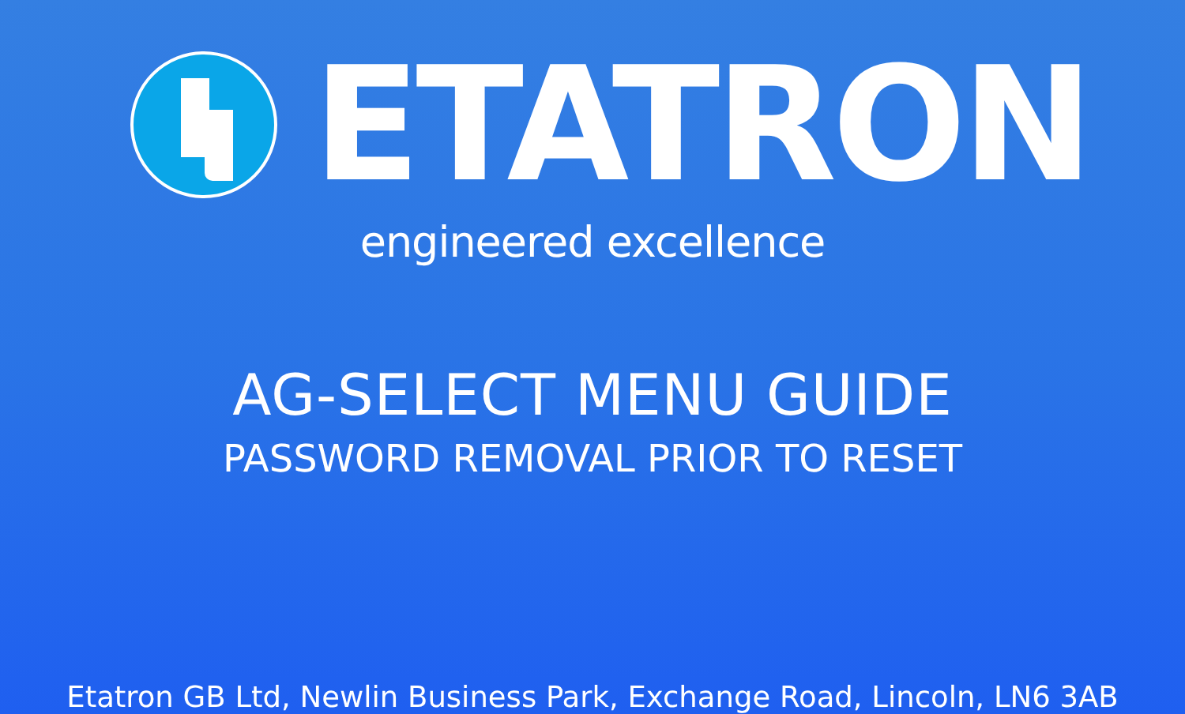ETATRON
engineered excellence
AG-SELECT MENU GUIDE
PASSWORD REMOVAL PRIOR TO RESET
Etatron GB Ltd, Newlin Business Park, Exchange Road, Lincoln, LN6 3AB